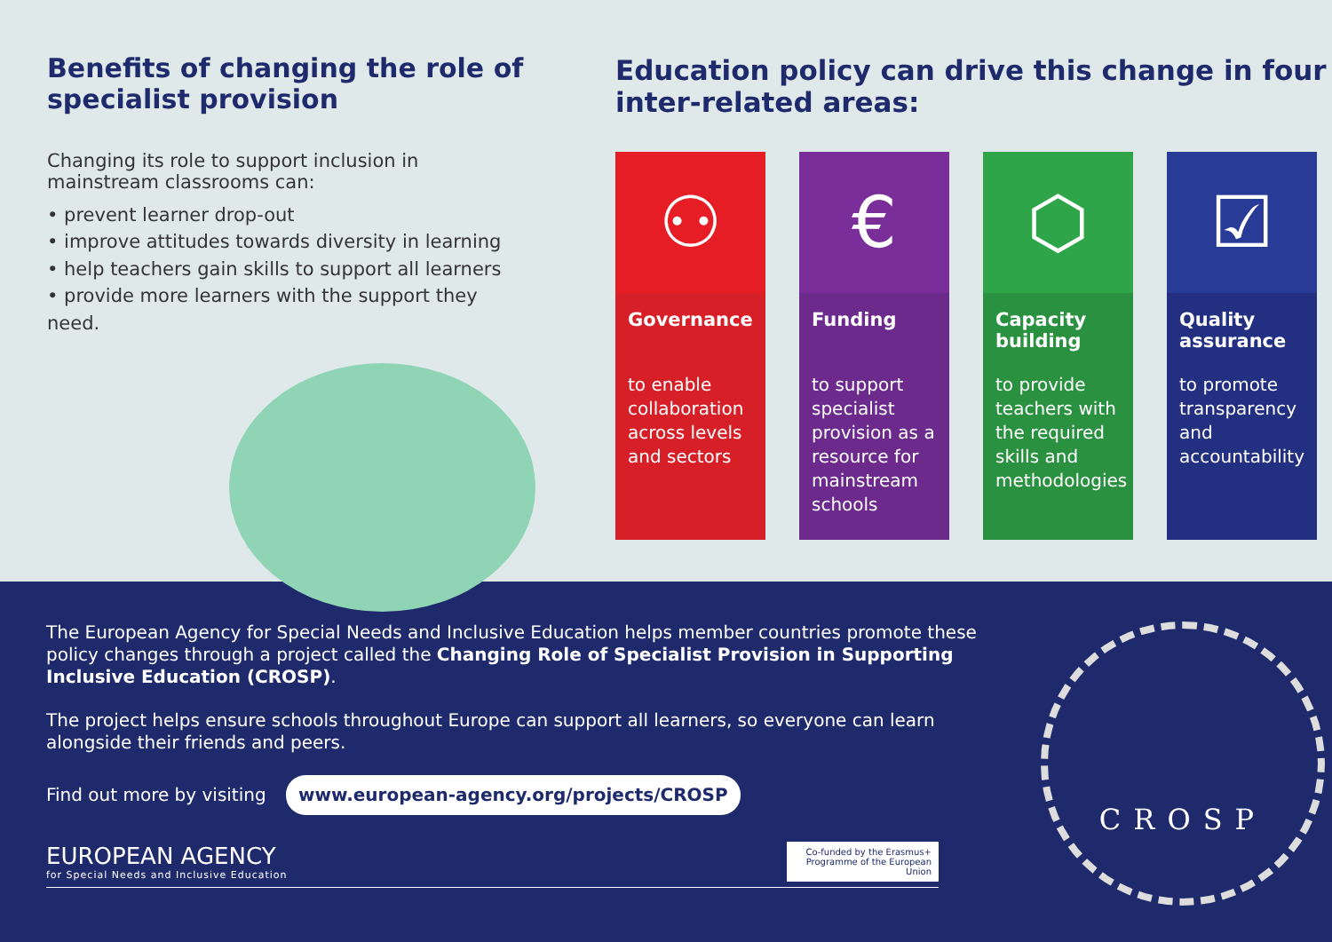Benefits of changing the role of specialist provision
Changing its role to support inclusion in mainstream classrooms can:
• prevent learner drop-out
• improve attitudes towards diversity in learning
• help teachers gain skills to support all learners
• provide more learners with the support they need.
Education policy can drive this change in four inter-related areas:
⚇
Governance
to enable collaboration across levels and sectors
€
Funding
to support specialist provision as a resource for mainstream schools
⬡
Capacity building
to provide teachers with the required skills and methodologies
☑
Quality assurance
to promote transparency and accountability
The European Agency for Special Needs and Inclusive Education helps member countries promote these policy changes through a project called the Changing Role of Specialist Provision in Supporting Inclusive Education (CROSP).
The project helps ensure schools throughout Europe can support all learners, so everyone can learn alongside their friends and peers.
Find out more by visiting www.european-agency.org/projects/CROSP
EUROPEAN AGENCY
for Special Needs and Inclusive Education
Co-funded by the Erasmus+ Programme of the European Union
CROSP